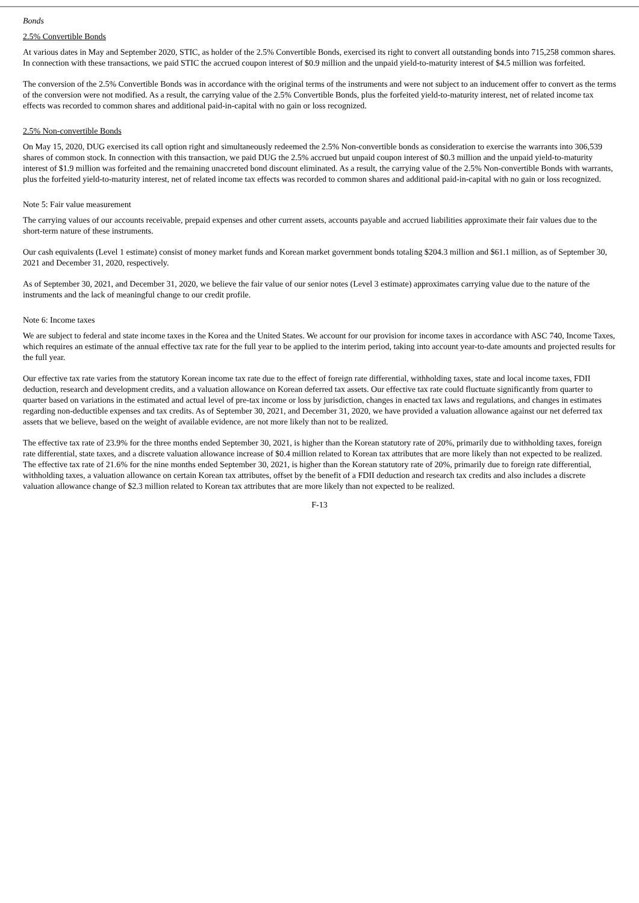Bonds
2.5% Convertible Bonds
At various dates in May and September 2020, STIC, as holder of the 2.5% Convertible Bonds, exercised its right to convert all outstanding bonds into 715,258 common shares. In connection with these transactions, we paid STIC the accrued coupon interest of $0.9 million and the unpaid yield-to-maturity interest of $4.5 million was forfeited.
The conversion of the 2.5% Convertible Bonds was in accordance with the original terms of the instruments and were not subject to an inducement offer to convert as the terms of the conversion were not modified. As a result, the carrying value of the 2.5% Convertible Bonds, plus the forfeited yield-to-maturity interest, net of related income tax effects was recorded to common shares and additional paid-in-capital with no gain or loss recognized.
2.5% Non-convertible Bonds
On May 15, 2020, DUG exercised its call option right and simultaneously redeemed the 2.5% Non-convertible bonds as consideration to exercise the warrants into 306,539 shares of common stock. In connection with this transaction, we paid DUG the 2.5% accrued but unpaid coupon interest of $0.3 million and the unpaid yield-to-maturity interest of $1.9 million was forfeited and the remaining unaccreted bond discount eliminated. As a result, the carrying value of the 2.5% Non-convertible Bonds with warrants, plus the forfeited yield-to-maturity interest, net of related income tax effects was recorded to common shares and additional paid-in-capital with no gain or loss recognized.
Note 5: Fair value measurement
The carrying values of our accounts receivable, prepaid expenses and other current assets, accounts payable and accrued liabilities approximate their fair values due to the short-term nature of these instruments.
Our cash equivalents (Level 1 estimate) consist of money market funds and Korean market government bonds totaling $204.3 million and $61.1 million, as of September 30, 2021 and December 31, 2020, respectively.
As of September 30, 2021, and December 31, 2020, we believe the fair value of our senior notes (Level 3 estimate) approximates carrying value due to the nature of the instruments and the lack of meaningful change to our credit profile.
Note 6: Income taxes
We are subject to federal and state income taxes in the Korea and the United States. We account for our provision for income taxes in accordance with ASC 740, Income Taxes, which requires an estimate of the annual effective tax rate for the full year to be applied to the interim period, taking into account year-to-date amounts and projected results for the full year.
Our effective tax rate varies from the statutory Korean income tax rate due to the effect of foreign rate differential, withholding taxes, state and local income taxes, FDII deduction, research and development credits, and a valuation allowance on Korean deferred tax assets. Our effective tax rate could fluctuate significantly from quarter to quarter based on variations in the estimated and actual level of pre-tax income or loss by jurisdiction, changes in enacted tax laws and regulations, and changes in estimates regarding non-deductible expenses and tax credits. As of September 30, 2021, and December 31, 2020, we have provided a valuation allowance against our net deferred tax assets that we believe, based on the weight of available evidence, are not more likely than not to be realized.
The effective tax rate of 23.9% for the three months ended September 30, 2021, is higher than the Korean statutory rate of 20%, primarily due to withholding taxes, foreign rate differential, state taxes, and a discrete valuation allowance increase of $0.4 million related to Korean tax attributes that are more likely than not expected to be realized. The effective tax rate of 21.6% for the nine months ended September 30, 2021, is higher than the Korean statutory rate of 20%, primarily due to foreign rate differential, withholding taxes, a valuation allowance on certain Korean tax attributes, offset by the benefit of a FDII deduction and research tax credits and also includes a discrete valuation allowance change of $2.3 million related to Korean tax attributes that are more likely than not expected to be realized.
F-13